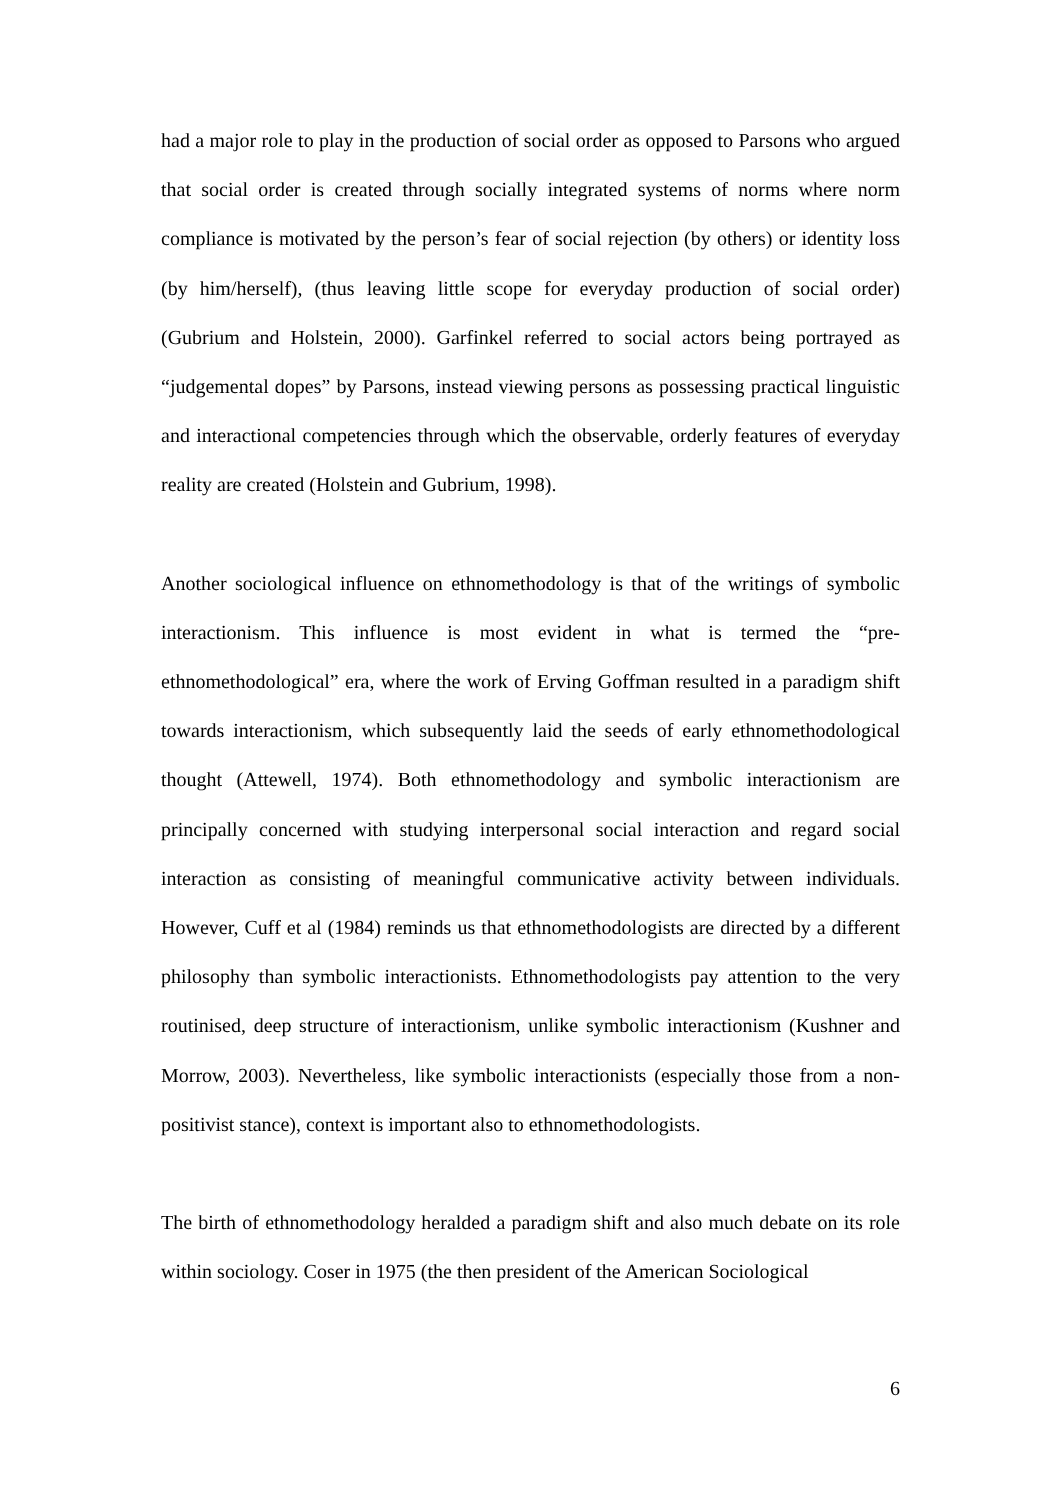had a major role to play in the production of social order as opposed to Parsons who argued that social order is created through socially integrated systems of norms where norm compliance is motivated by the person’s fear of social rejection (by others) or identity loss (by him/herself), (thus leaving little scope for everyday production of social order) (Gubrium and Holstein, 2000). Garfinkel referred to social actors being portrayed as “judgemental dopes” by Parsons, instead viewing persons as possessing practical linguistic and interactional competencies through which the observable, orderly features of everyday reality are created (Holstein and Gubrium, 1998).
Another sociological influence on ethnomethodology is that of the writings of symbolic interactionism. This influence is most evident in what is termed the “pre-ethnomethodological” era, where the work of Erving Goffman resulted in a paradigm shift towards interactionism, which subsequently laid the seeds of early ethnomethodological thought (Attewell, 1974). Both ethnomethodology and symbolic interactionism are principally concerned with studying interpersonal social interaction and regard social interaction as consisting of meaningful communicative activity between individuals. However, Cuff et al (1984) reminds us that ethnomethodologists are directed by a different philosophy than symbolic interactionists. Ethnomethodologists pay attention to the very routinised, deep structure of interactionism, unlike symbolic interactionism (Kushner and Morrow, 2003). Nevertheless, like symbolic interactionists (especially those from a non-positivist stance), context is important also to ethnomethodologists.
The birth of ethnomethodology heralded a paradigm shift and also much debate on its role within sociology. Coser in 1975 (the then president of the American Sociological
6